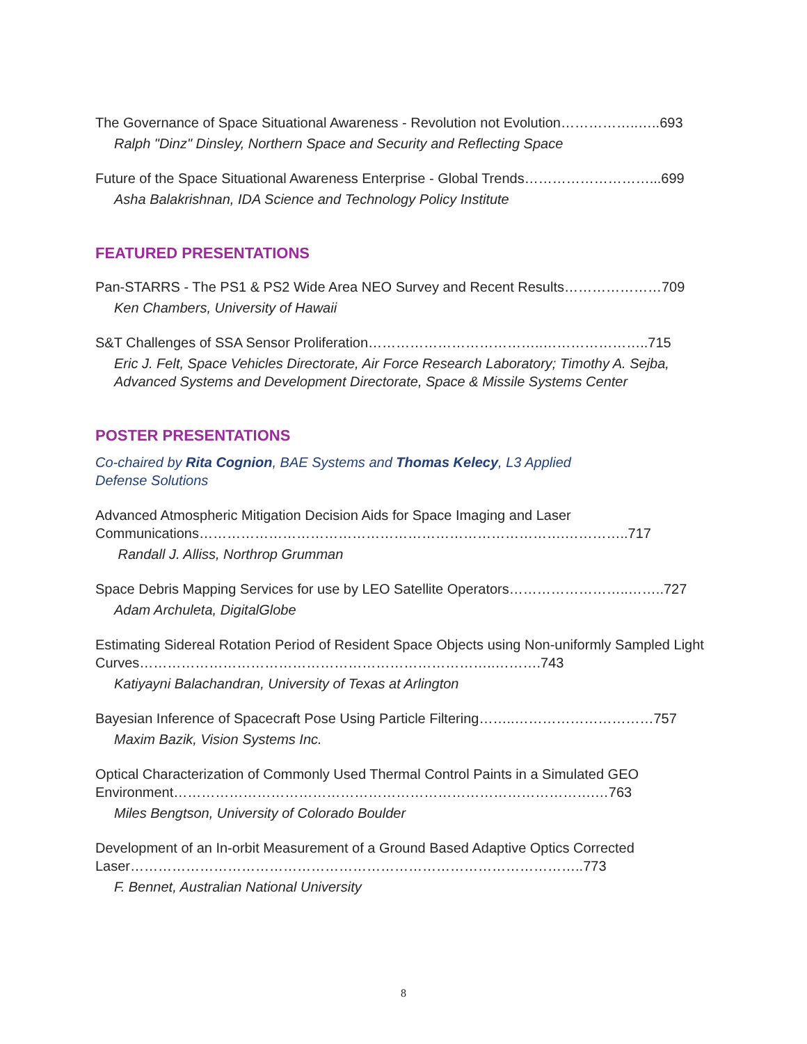The Governance of Space Situational Awareness - Revolution not Evolution……………..…..693
Ralph "Dinz" Dinsley, Northern Space and Security and Reflecting Space
Future of the Space Situational Awareness Enterprise - Global Trends………………………...699
Asha Balakrishnan, IDA Science and Technology Policy Institute
FEATURED PRESENTATIONS
Pan-STARRS - The PS1 & PS2 Wide Area NEO Survey and Recent Results…………………709
Ken Chambers, University of Hawaii
S&T Challenges of SSA Sensor Proliferation………………………………..…………………..715
Eric J. Felt, Space Vehicles Directorate, Air Force Research Laboratory; Timothy A. Sejba, Advanced Systems and Development Directorate, Space & Missile Systems Center
POSTER PRESENTATIONS
Co-chaired by Rita Cognion, BAE Systems and Thomas Kelecy, L3 Applied Defense Solutions
Advanced Atmospheric Mitigation Decision Aids for Space Imaging and Laser Communications…………………………………………………………………….…………..717
Randall J. Alliss, Northrop Grumman
Space Debris Mapping Services for use by LEO Satellite Operators……………………..……..727
Adam Archuleta, DigitalGlobe
Estimating Sidereal Rotation Period of Resident Space Objects using Non-uniformly Sampled Light Curves…………………………………………………………………..……….743
Katiyayni Balachandran, University of Texas at Arlington
Bayesian Inference of Spacecraft Pose Using Particle Filtering……..…………………………757
Maxim Bazik, Vision Systems Inc.
Optical Characterization of Commonly Used Thermal Control Paints in a Simulated GEO Environment……………………………………………………………………………….…763
Miles Bengtson, University of Colorado Boulder
Development of an In-orbit Measurement of a Ground Based Adaptive Optics Corrected Laser……………………………………………………………………………………..773
F. Bennet, Australian National University
8